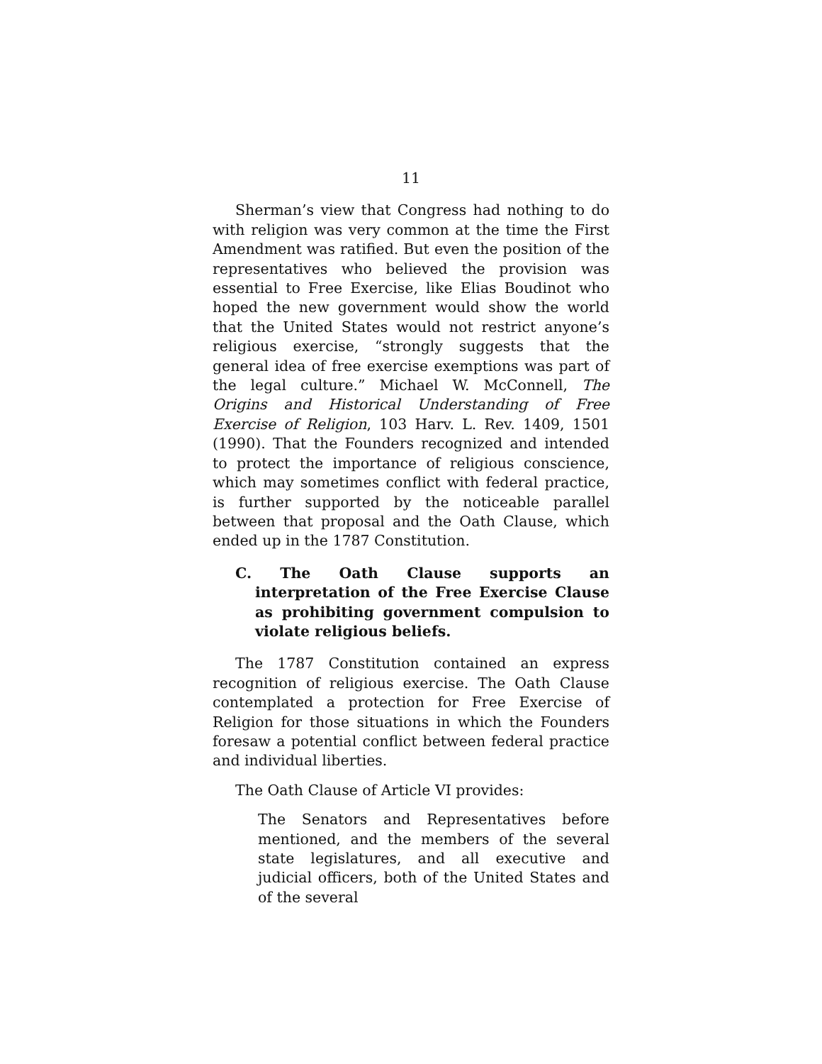11
Sherman’s view that Congress had nothing to do with religion was very common at the time the First Amendment was ratified. But even the position of the representatives who believed the provision was essential to Free Exercise, like Elias Boudinot who hoped the new government would show the world that the United States would not restrict anyone’s religious exercise, “strongly suggests that the general idea of free exercise exemptions was part of the legal culture.” Michael W. McConnell, The Origins and Historical Understanding of Free Exercise of Religion, 103 Harv. L. Rev. 1409, 1501 (1990). That the Founders recognized and intended to protect the importance of religious conscience, which may sometimes conflict with federal practice, is further supported by the noticeable parallel between that proposal and the Oath Clause, which ended up in the 1787 Constitution.
C. The Oath Clause supports an interpretation of the Free Exercise Clause as prohibiting government compulsion to violate religious beliefs.
The 1787 Constitution contained an express recognition of religious exercise. The Oath Clause contemplated a protection for Free Exercise of Religion for those situations in which the Founders foresaw a potential conflict between federal practice and individual liberties.
The Oath Clause of Article VI provides:
The Senators and Representatives before mentioned, and the members of the several state legislatures, and all executive and judicial officers, both of the United States and of the several